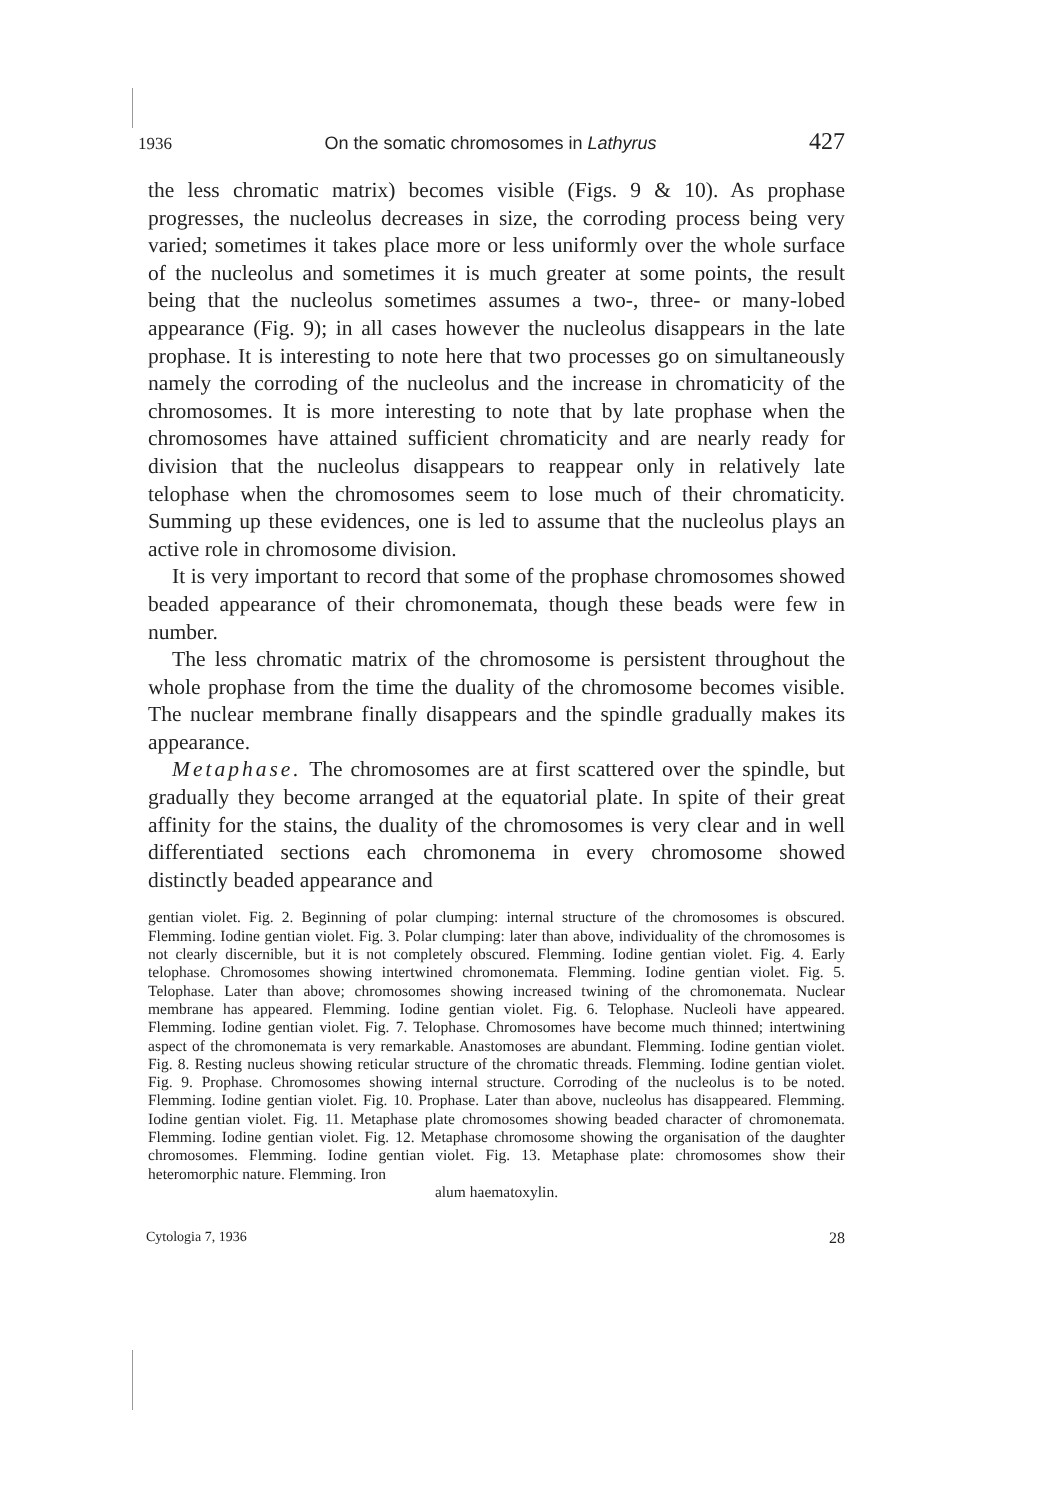1936 On the somatic chromosomes in Lathyrus 427
the less chromatic matrix) becomes visible (Figs. 9 & 10). As prophase progresses, the nucleolus decreases in size, the corroding process being very varied; sometimes it takes place more or less uniformly over the whole surface of the nucleolus and sometimes it is much greater at some points, the result being that the nucleolus sometimes assumes a two-, three- or many-lobed appearance (Fig. 9); in all cases however the nucleolus disappears in the late prophase. It is interesting to note here that two processes go on simultaneously namely the corroding of the nucleolus and the increase in chromaticity of the chromosomes. It is more interesting to note that by late prophase when the chromosomes have attained sufficient chromaticity and are nearly ready for division that the nucleolus disappears to reappear only in relatively late telophase when the chromosomes seem to lose much of their chromaticity. Summing up these evidences, one is led to assume that the nucleolus plays an active role in chromosome division.
It is very important to record that some of the prophase chromosomes showed beaded appearance of their chromonemata, though these beads were few in number.
The less chromatic matrix of the chromosome is persistent throughout the whole prophase from the time the duality of the chromosome becomes visible. The nuclear membrane finally disappears and the spindle gradually makes its appearance.
Metaphase. The chromosomes are at first scattered over the spindle, but gradually they become arranged at the equatorial plate. In spite of their great affinity for the stains, the duality of the chromosomes is very clear and in well differentiated sections each chromonema in every chromosome showed distinctly beaded appearance and
gentian violet. Fig. 2. Beginning of polar clumping: internal structure of the chromosomes is obscured. Flemming. Iodine gentian violet. Fig. 3. Polar clumping: later than above, individuality of the chromosomes is not clearly discernible, but it is not completely obscured. Flemming. Iodine gentian violet. Fig. 4. Early telophase. Chromosomes showing intertwined chromonemata. Flemming. Iodine gentian violet. Fig. 5. Telophase. Later than above; chromosomes showing increased twining of the chromonemata. Nuclear membrane has appeared. Flemming. Iodine gentian violet. Fig. 6. Telophase. Nucleoli have appeared. Flemming. Iodine gentian violet. Fig. 7. Telophase. Chromosomes have become much thinned; intertwining aspect of the chromonemata is very remarkable. Anastomoses are abundant. Flemming. Iodine gentian violet. Fig. 8. Resting nucleus showing reticular structure of the chromatic threads. Flemming. Iodine gentian violet. Fig. 9. Prophase. Chromosomes showing internal structure. Corroding of the nucleolus is to be noted. Flemming. Iodine gentian violet. Fig. 10. Prophase. Later than above, nucleolus has disappeared. Flemming. Iodine gentian violet. Fig. 11. Metaphase plate chromosomes showing beaded character of chromonemata. Flemming. Iodine gentian violet. Fig. 12. Metaphase chromosome showing the organisation of the daughter chromosomes. Flemming. Iodine gentian violet. Fig. 13. Metaphase plate: chromosomes show their heteromorphic nature. Flemming. Iron
alum haematoxylin.
Cytologia 7, 1936 28